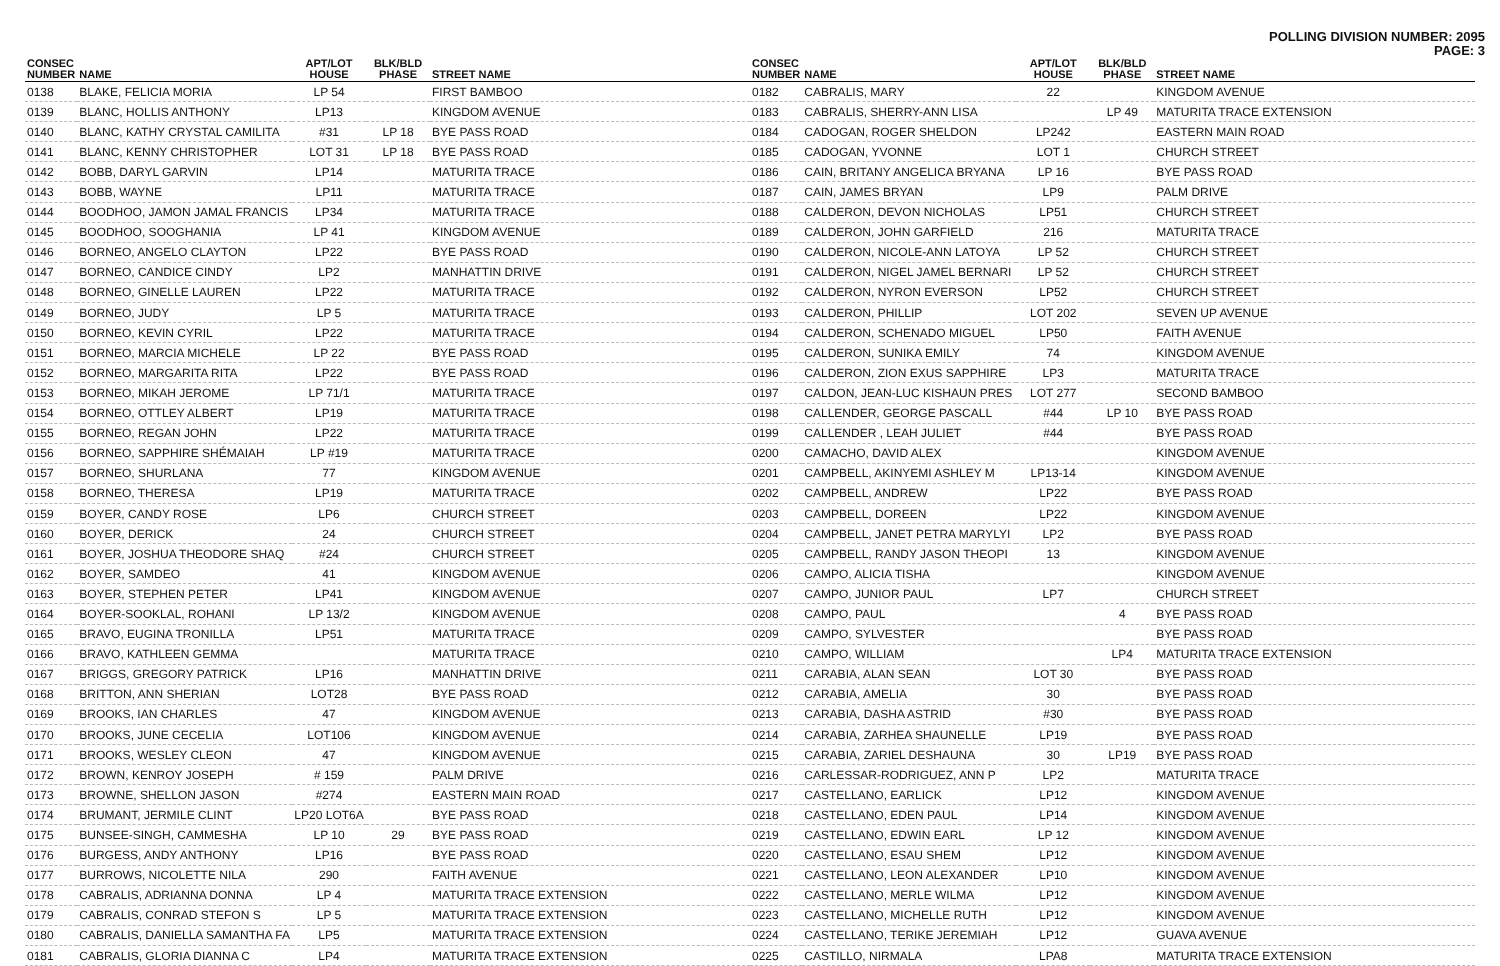POLLING DIVISION NUMBER: 2095
PAGE: 3
| CONSEC NUMBER | NAME | APT/LOT HOUSE | BLK/BLD PHASE | STREET NAME |
| --- | --- | --- | --- | --- |
| 0138 | BLAKE, FELICIA MORIA | LP 54 | | FIRST BAMBOO |
| 0139 | BLANC, HOLLIS ANTHONY | LP13 | | KINGDOM AVENUE |
| 0140 | BLANC, KATHY CRYSTAL CAMILITA | #31 | LP 18 | BYE PASS ROAD |
| 0141 | BLANC, KENNY CHRISTOPHER | LOT 31 | LP 18 | BYE PASS ROAD |
| 0142 | BOBB, DARYL GARVIN | LP14 | | MATURITA TRACE |
| 0143 | BOBB, WAYNE | LP11 | | MATURITA TRACE |
| 0144 | BOODHOO, JAMON JAMAL FRANCIS | LP34 | | MATURITA TRACE |
| 0145 | BOODHOO, SOOGHANIA | LP 41 | | KINGDOM AVENUE |
| 0146 | BORNEO, ANGELO CLAYTON | LP22 | | BYE PASS ROAD |
| 0147 | BORNEO, CANDICE CINDY | LP2 | | MANHATTIN DRIVE |
| 0148 | BORNEO, GINELLE LAUREN | LP22 | | MATURITA TRACE |
| 0149 | BORNEO, JUDY | LP 5 | | MATURITA TRACE |
| 0150 | BORNEO, KEVIN CYRIL | LP22 | | MATURITA TRACE |
| 0151 | BORNEO, MARCIA MICHELE | LP 22 | | BYE PASS ROAD |
| 0152 | BORNEO, MARGARITA RITA | LP22 | | BYE PASS ROAD |
| 0153 | BORNEO, MIKAH JEROME | LP 71/1 | | MATURITA TRACE |
| 0154 | BORNEO, OTTLEY ALBERT | LP19 | | MATURITA TRACE |
| 0155 | BORNEO, REGAN JOHN | LP22 | | MATURITA TRACE |
| 0156 | BORNEO, SAPPHIRE SHÉMAIAH | LP #19 | | MATURITA TRACE |
| 0157 | BORNEO, SHURLANA | 77 | | KINGDOM AVENUE |
| 0158 | BORNEO, THERESA | LP19 | | MATURITA TRACE |
| 0159 | BOYER, CANDY ROSE | LP6 | | CHURCH STREET |
| 0160 | BOYER, DERICK | 24 | | CHURCH STREET |
| 0161 | BOYER, JOSHUA THEODORE SHAQ | #24 | | CHURCH STREET |
| 0162 | BOYER, SAMDEO | 41 | | KINGDOM AVENUE |
| 0163 | BOYER, STEPHEN PETER | LP41 | | KINGDOM AVENUE |
| 0164 | BOYER-SOOKLAL, ROHANI | LP 13/2 | | KINGDOM AVENUE |
| 0165 | BRAVO, EUGINA TRONILLA | LP51 | | MATURITA TRACE |
| 0166 | BRAVO, KATHLEEN GEMMA | | | MATURITA TRACE |
| 0167 | BRIGGS, GREGORY PATRICK | LP16 | | MANHATTIN DRIVE |
| 0168 | BRITTON, ANN SHERIAN | LOT28 | | BYE PASS ROAD |
| 0169 | BROOKS, IAN CHARLES | 47 | | KINGDOM AVENUE |
| 0170 | BROOKS, JUNE CECELIA | LOT106 | | KINGDOM AVENUE |
| 0171 | BROOKS, WESLEY CLEON | 47 | | KINGDOM AVENUE |
| 0172 | BROWN, KENROY JOSEPH | # 159 | | PALM DRIVE |
| 0173 | BROWNE, SHELLON JASON | #274 | | EASTERN MAIN ROAD |
| 0174 | BRUMANT, JERMILE CLINT | LP20 LOT6A | | BYE PASS ROAD |
| 0175 | BUNSEE-SINGH, CAMMESHA | LP 10 | 29 | BYE PASS ROAD |
| 0176 | BURGESS, ANDY ANTHONY | LP16 | | BYE PASS ROAD |
| 0177 | BURROWS, NICOLETTE NILA | 290 | | FAITH AVENUE |
| 0178 | CABRALIS, ADRIANNA DONNA | LP 4 | | MATURITA TRACE EXTENSION |
| 0179 | CABRALIS, CONRAD STEFON S | LP 5 | | MATURITA TRACE EXTENSION |
| 0180 | CABRALIS, DANIELLA SAMANTHA FA | LP5 | | MATURITA TRACE EXTENSION |
| 0181 | CABRALIS, GLORIA DIANNA C | LP4 | | MATURITA TRACE EXTENSION |
| CONSEC NUMBER | NAME | APT/LOT HOUSE | BLK/BLD PHASE | STREET NAME |
| --- | --- | --- | --- | --- |
| 0182 | CABRALIS, MARY | 22 | | KINGDOM AVENUE |
| 0183 | CABRALIS, SHERRY-ANN LISA | | LP 49 | MATURITA TRACE EXTENSION |
| 0184 | CADOGAN, ROGER SHELDON | LP242 | | EASTERN MAIN ROAD |
| 0185 | CADOGAN, YVONNE | LOT 1 | | CHURCH STREET |
| 0186 | CAIN, BRITANY ANGELICA BRYANA | LP 16 | | BYE PASS ROAD |
| 0187 | CAIN, JAMES BRYAN | LP9 | | PALM DRIVE |
| 0188 | CALDERON, DEVON NICHOLAS | LP51 | | CHURCH STREET |
| 0189 | CALDERON, JOHN GARFIELD | 216 | | MATURITA TRACE |
| 0190 | CALDERON, NICOLE-ANN LATOYA | LP 52 | | CHURCH STREET |
| 0191 | CALDERON, NIGEL JAMEL BERNARI | LP 52 | | CHURCH STREET |
| 0192 | CALDERON, NYRON EVERSON | LP52 | | CHURCH STREET |
| 0193 | CALDERON, PHILLIP | LOT 202 | | SEVEN UP AVENUE |
| 0194 | CALDERON, SCHENADO MIGUEL | LP50 | | FAITH AVENUE |
| 0195 | CALDERON, SUNIKA EMILY | 74 | | KINGDOM AVENUE |
| 0196 | CALDERON, ZION EXUS SAPPHIRE | LP3 | | MATURITA TRACE |
| 0197 | CALDON, JEAN-LUC KISHAUN PRES | LOT 277 | | SECOND BAMBOO |
| 0198 | CALLENDER, GEORGE PASCALL | #44 | LP 10 | BYE PASS ROAD |
| 0199 | CALLENDER , LEAH JULIET | #44 | | BYE PASS ROAD |
| 0200 | CAMACHO, DAVID ALEX | | | KINGDOM AVENUE |
| 0201 | CAMPBELL, AKINYEMI ASHLEY M | LP13-14 | | KINGDOM AVENUE |
| 0202 | CAMPBELL, ANDREW | LP22 | | BYE PASS ROAD |
| 0203 | CAMPBELL, DOREEN | LP22 | | KINGDOM AVENUE |
| 0204 | CAMPBELL, JANET PETRA MARYLYI | LP2 | | BYE PASS ROAD |
| 0205 | CAMPBELL, RANDY JASON THEOPI | 13 | | KINGDOM AVENUE |
| 0206 | CAMPO, ALICIA TISHA | | | KINGDOM AVENUE |
| 0207 | CAMPO, JUNIOR PAUL | LP7 | | CHURCH STREET |
| 0208 | CAMPO, PAUL | | 4 | BYE PASS ROAD |
| 0209 | CAMPO, SYLVESTER | | | BYE PASS ROAD |
| 0210 | CAMPO, WILLIAM | | LP4 | MATURITA TRACE EXTENSION |
| 0211 | CARABIA, ALAN SEAN | LOT 30 | | BYE PASS ROAD |
| 0212 | CARABIA, AMELIA | 30 | | BYE PASS ROAD |
| 0213 | CARABIA, DASHA ASTRID | #30 | | BYE PASS ROAD |
| 0214 | CARABIA, ZARHEA SHAUNELLE | LP19 | | BYE PASS ROAD |
| 0215 | CARABIA, ZARIEL DESHAUNA | 30 | LP19 | BYE PASS ROAD |
| 0216 | CARLESSAR-RODRIGUEZ, ANN P | LP2 | | MATURITA TRACE |
| 0217 | CASTELLANO, EARLICK | LP12 | | KINGDOM AVENUE |
| 0218 | CASTELLANO, EDEN PAUL | LP14 | | KINGDOM AVENUE |
| 0219 | CASTELLANO, EDWIN EARL | LP 12 | | KINGDOM AVENUE |
| 0220 | CASTELLANO, ESAU SHEM | LP12 | | KINGDOM AVENUE |
| 0221 | CASTELLANO, LEON ALEXANDER | LP10 | | KINGDOM AVENUE |
| 0222 | CASTELLANO, MERLE WILMA | LP12 | | KINGDOM AVENUE |
| 0223 | CASTELLANO, MICHELLE RUTH | LP12 | | KINGDOM AVENUE |
| 0224 | CASTELLANO, TERIKE JEREMIAH | LP12 | | GUAVA AVENUE |
| 0225 | CASTILLO, NIRMALA | LPA8 | | MATURITA TRACE EXTENSION |